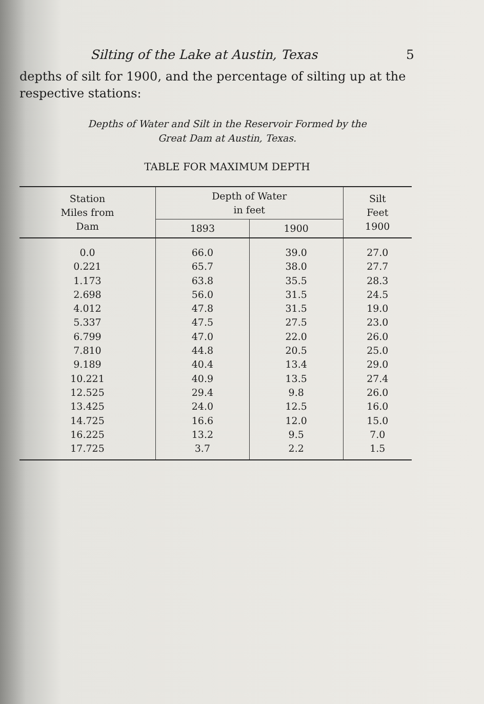Silting of the Lake at Austin, Texas 5
depths of silt for 1900, and the percentage of silting up at the respective stations:
Depths of Water and Silt in the Reservoir Formed by the
Great Dam at Austin, Texas.
TABLE FOR MAXIMUM DEPTH
| Station Miles from Dam | Depth of Water in feet | | Silt Feet 1900 |
| --- | --- | --- | --- |
| | 1893 | 1900 | |
| 0.0 | 66.0 | 39.0 | 27.0 |
| 0.221 | 65.7 | 38.0 | 27.7 |
| 1.173 | 63.8 | 35.5 | 28.3 |
| 2.698 | 56.0 | 31.5 | 24.5 |
| 4.012 | 47.8 | 31.5 | 19.0 |
| 5.337 | 47.5 | 27.5 | 23.0 |
| 6.799 | 47.0 | 22.0 | 26.0 |
| 7.810 | 44.8 | 20.5 | 25.0 |
| 9.189 | 40.4 | 13.4 | 29.0 |
| 10.221 | 40.9 | 13.5 | 27.4 |
| 12.525 | 29.4 | 9.8 | 26.0 |
| 13.425 | 24.0 | 12.5 | 16.0 |
| 14.725 | 16.6 | 12.0 | 15.0 |
| 16.225 | 13.2 | 9.5 | 7.0 |
| 17.725 | 3.7 | 2.2 | 1.5 |